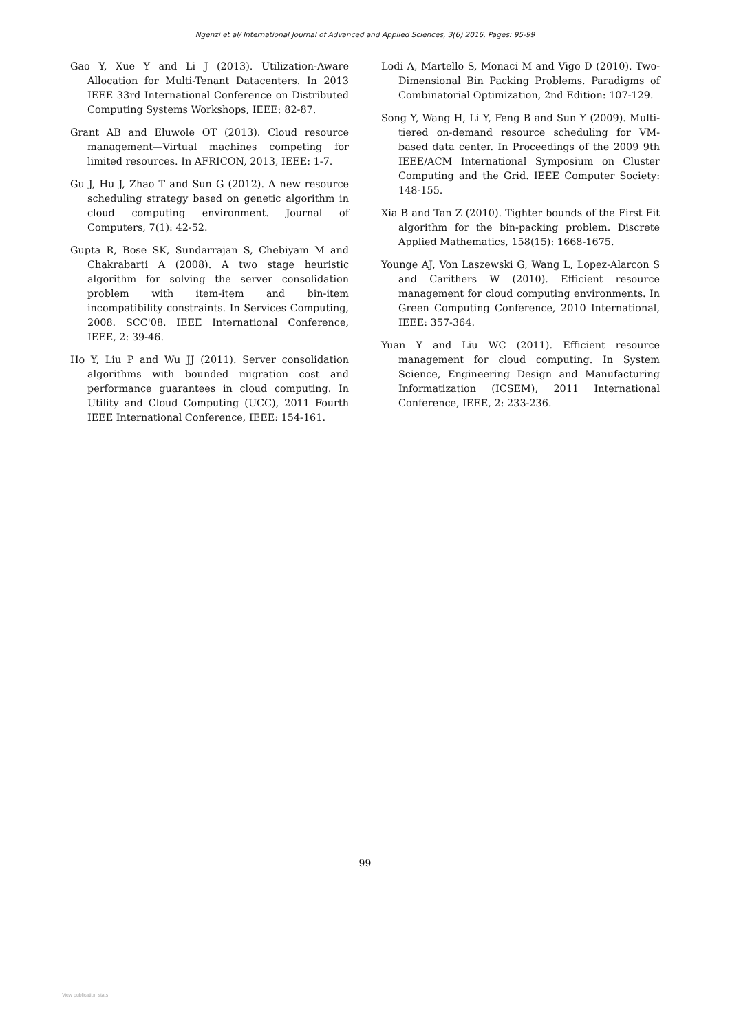Ngenzi et al/ International Journal of Advanced and Applied Sciences, 3(6) 2016, Pages: 95-99
Gao Y, Xue Y and Li J (2013). Utilization-Aware Allocation for Multi-Tenant Datacenters. In 2013 IEEE 33rd International Conference on Distributed Computing Systems Workshops, IEEE: 82-87.
Grant AB and Eluwole OT (2013). Cloud resource management—Virtual machines competing for limited resources. In AFRICON, 2013, IEEE: 1-7.
Gu J, Hu J, Zhao T and Sun G (2012). A new resource scheduling strategy based on genetic algorithm in cloud computing environment. Journal of Computers, 7(1): 42-52.
Gupta R, Bose SK, Sundarrajan S, Chebiyam M and Chakrabarti A (2008). A two stage heuristic algorithm for solving the server consolidation problem with item-item and bin-item incompatibility constraints. In Services Computing, 2008. SCC'08. IEEE International Conference, IEEE, 2: 39-46.
Ho Y, Liu P and Wu JJ (2011). Server consolidation algorithms with bounded migration cost and performance guarantees in cloud computing. In Utility and Cloud Computing (UCC), 2011 Fourth IEEE International Conference, IEEE: 154-161.
Lodi A, Martello S, Monaci M and Vigo D (2010). Two-Dimensional Bin Packing Problems. Paradigms of Combinatorial Optimization, 2nd Edition: 107-129.
Song Y, Wang H, Li Y, Feng B and Sun Y (2009). Multi-tiered on-demand resource scheduling for VM-based data center. In Proceedings of the 2009 9th IEEE/ACM International Symposium on Cluster Computing and the Grid. IEEE Computer Society: 148-155.
Xia B and Tan Z (2010). Tighter bounds of the First Fit algorithm for the bin-packing problem. Discrete Applied Mathematics, 158(15): 1668-1675.
Younge AJ, Von Laszewski G, Wang L, Lopez-Alarcon S and Carithers W (2010). Efficient resource management for cloud computing environments. In Green Computing Conference, 2010 International, IEEE: 357-364.
Yuan Y and Liu WC (2011). Efficient resource management for cloud computing. In System Science, Engineering Design and Manufacturing Informatization (ICSEM), 2011 International Conference, IEEE, 2: 233-236.
99
View publication stats